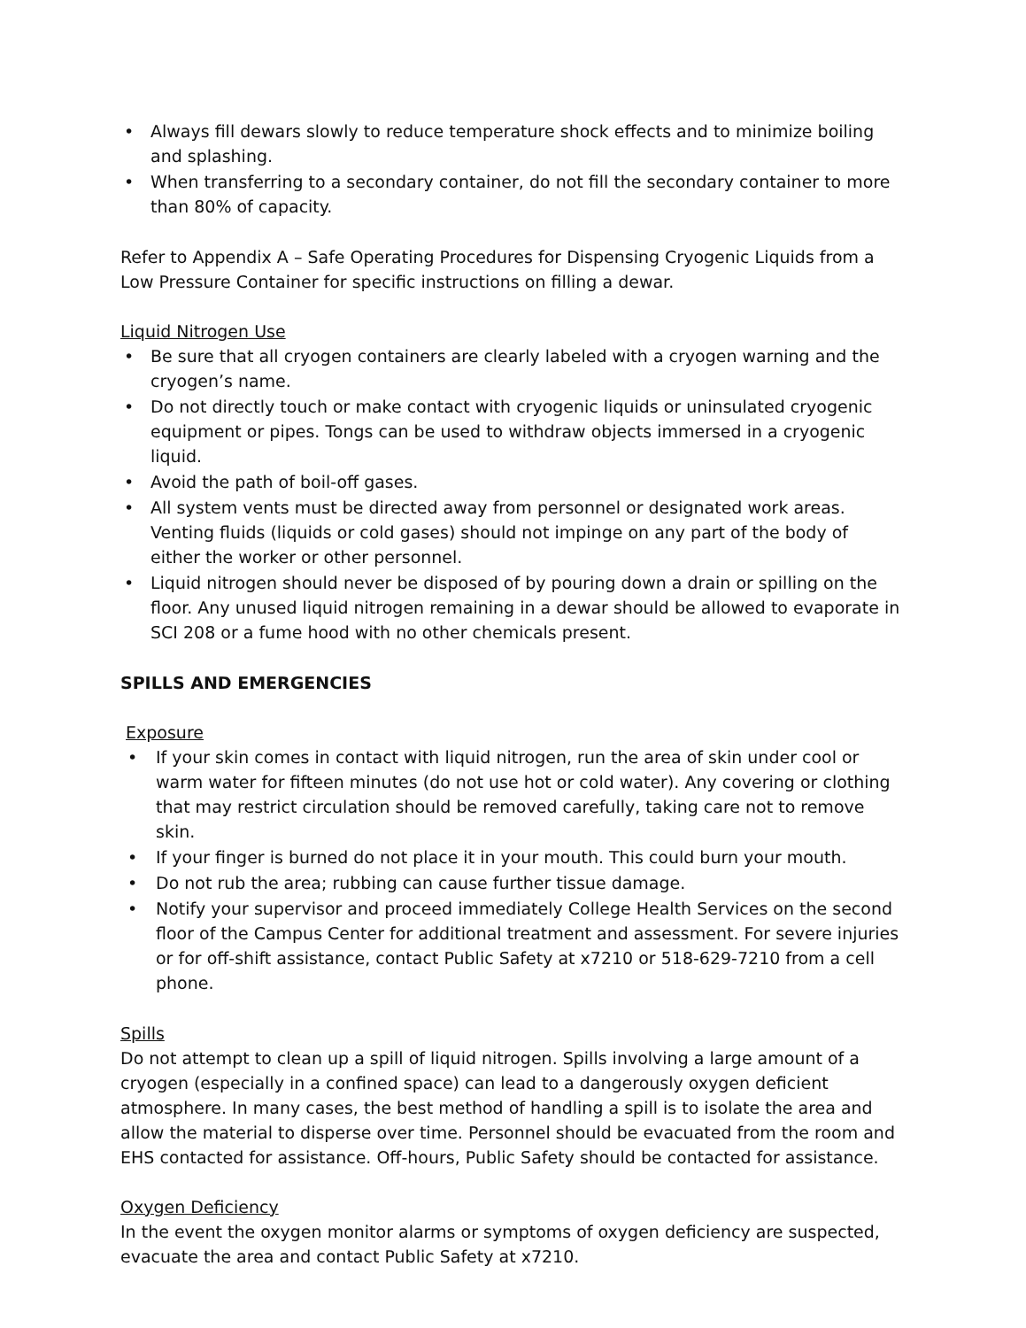• Always fill dewars slowly to reduce temperature shock effects and to minimize boiling and splashing.
• When transferring to a secondary container, do not fill the secondary container to more than 80% of capacity.
Refer to Appendix A – Safe Operating Procedures for Dispensing Cryogenic Liquids from a Low Pressure Container for specific instructions on filling a dewar.
Liquid Nitrogen Use
• Be sure that all cryogen containers are clearly labeled with a cryogen warning and the cryogen’s name.
• Do not directly touch or make contact with cryogenic liquids or uninsulated cryogenic equipment or pipes. Tongs can be used to withdraw objects immersed in a cryogenic liquid.
• Avoid the path of boil-off gases.
• All system vents must be directed away from personnel or designated work areas. Venting fluids (liquids or cold gases) should not impinge on any part of the body of either the worker or other personnel.
• Liquid nitrogen should never be disposed of by pouring down a drain or spilling on the floor. Any unused liquid nitrogen remaining in a dewar should be allowed to evaporate in SCI 208 or a fume hood with no other chemicals present.
SPILLS AND EMERGENCIES
Exposure
• If your skin comes in contact with liquid nitrogen, run the area of skin under cool or warm water for fifteen minutes (do not use hot or cold water). Any covering or clothing that may restrict circulation should be removed carefully, taking care not to remove skin.
• If your finger is burned do not place it in your mouth. This could burn your mouth.
• Do not rub the area; rubbing can cause further tissue damage.
• Notify your supervisor and proceed immediately College Health Services on the second floor of the Campus Center for additional treatment and assessment. For severe injuries or for off-shift assistance, contact Public Safety at x7210 or 518-629-7210 from a cell phone.
Spills
Do not attempt to clean up a spill of liquid nitrogen. Spills involving a large amount of a cryogen (especially in a confined space) can lead to a dangerously oxygen deficient atmosphere. In many cases, the best method of handling a spill is to isolate the area and allow the material to disperse over time. Personnel should be evacuated from the room and EHS contacted for assistance. Off-hours, Public Safety should be contacted for assistance.
Oxygen Deficiency
In the event the oxygen monitor alarms or symptoms of oxygen deficiency are suspected, evacuate the area and contact Public Safety at x7210.